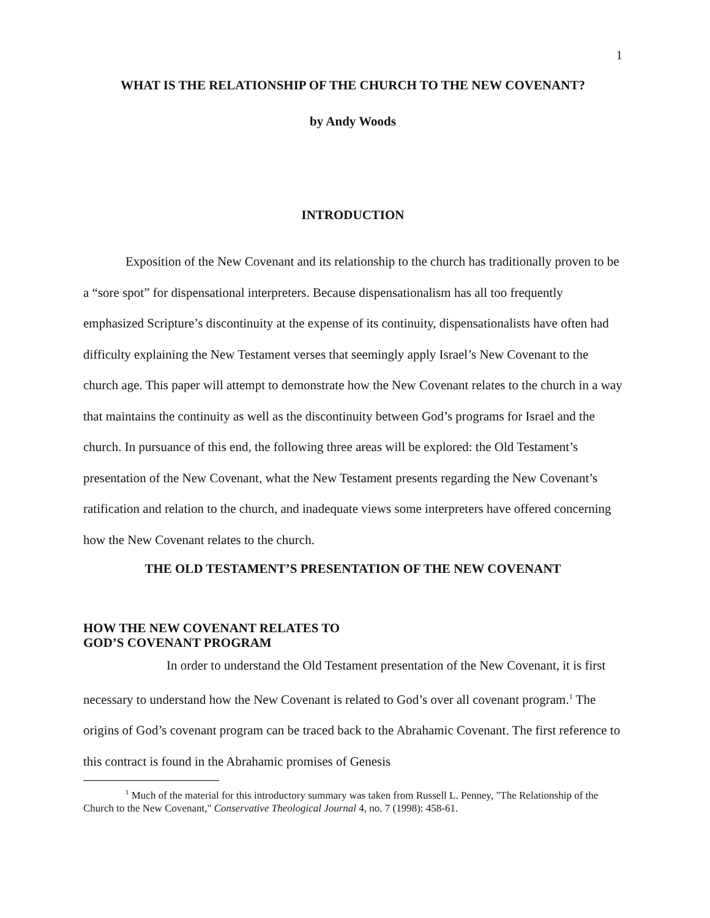1
WHAT IS THE RELATIONSHIP OF THE CHURCH TO THE NEW COVENANT?
by Andy Woods
INTRODUCTION
Exposition of the New Covenant and its relationship to the church has traditionally proven to be a “sore spot” for dispensational interpreters. Because dispensationalism has all too frequently emphasized Scripture’s discontinuity at the expense of its continuity, dispensationalists have often had difficulty explaining the New Testament verses that seemingly apply Israel’s New Covenant to the church age. This paper will attempt to demonstrate how the New Covenant relates to the church in a way that maintains the continuity as well as the discontinuity between God’s programs for Israel and the church. In pursuance of this end, the following three areas will be explored: the Old Testament’s presentation of the New Covenant, what the New Testament presents regarding the New Covenant’s ratification and relation to the church, and inadequate views some interpreters have offered concerning how the New Covenant relates to the church.
THE OLD TESTAMENT’S PRESENTATION OF THE NEW COVENANT
HOW THE NEW COVENANT RELATES TO
GOD’S COVENANT PROGRAM
In order to understand the Old Testament presentation of the New Covenant, it is first necessary to understand how the New Covenant is related to God’s over all covenant program.<sup>1</sup> The origins of God’s covenant program can be traced back to the Abrahamic Covenant. The first reference to this contract is found in the Abrahamic promises of Genesis
<sup>1</sup> Much of the material for this introductory summary was taken from Russell L. Penney, "The Relationship of the Church to the New Covenant," Conservative Theological Journal 4, no. 7 (1998): 458-61.